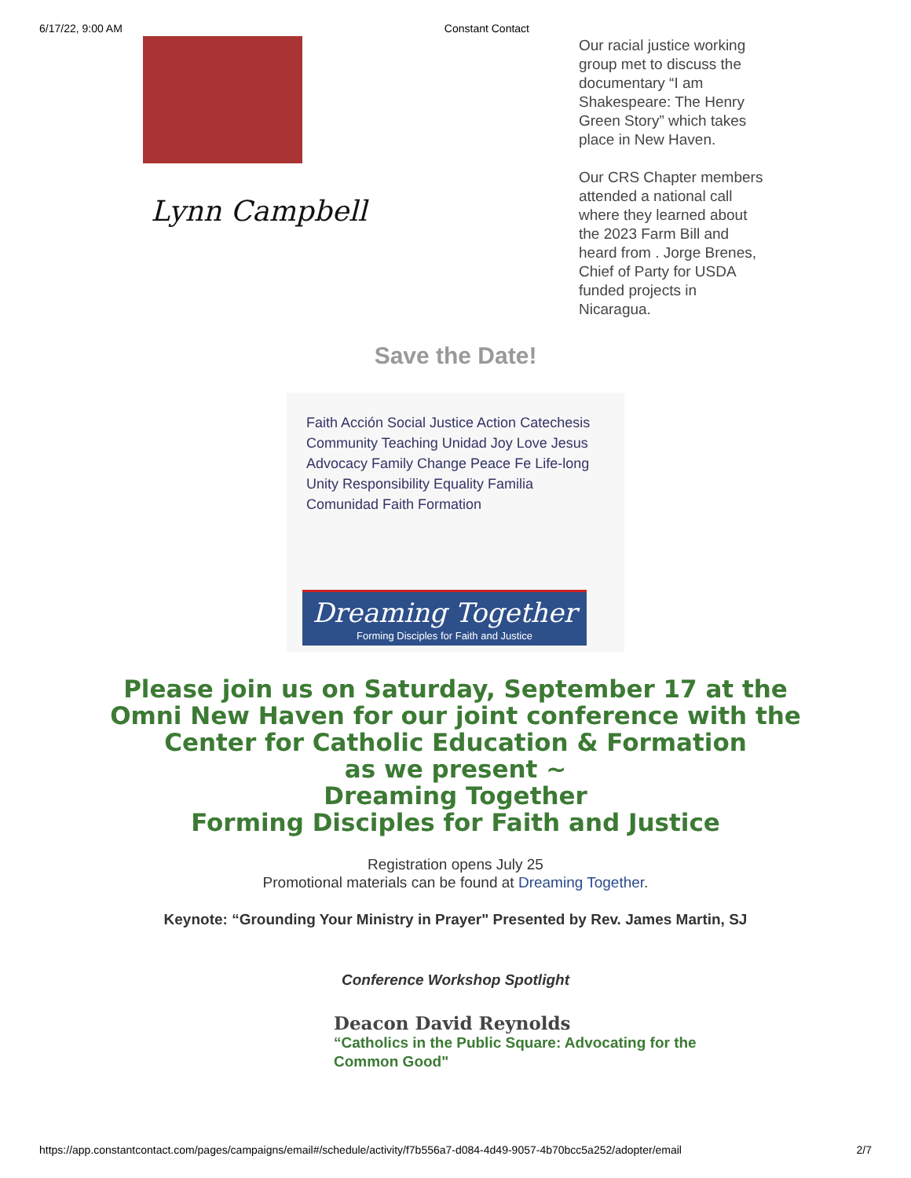6/17/22, 9:00 AM Constant Contact
Lynn Campbell
Our racial justice working group met to discuss the documentary “I am Shakespeare: The Henry Green Story” which takes place in New Haven.
Our CRS Chapter members attended a national call where they learned about the 2023 Farm Bill and heard from . Jorge Brenes, Chief of Party for USDA funded projects in Nicaragua.
Save the Date!
Faith Acción Social Justice Action Catechesis Community Teaching Unidad Joy Love Jesus Advocacy Family Change Peace Fe Life-long Unity Responsibility Equality Familia Comunidad Faith Formation
Dreaming Together
Forming Disciples for Faith and Justice
Please join us on Saturday, September 17 at the
Omni New Haven for our joint conference with the
Center for Catholic Education & Formation
as we present ~
Dreaming Together
Forming Disciples for Faith and Justice
Registration opens July 25
Promotional materials can be found at Dreaming Together.
Keynote: “Grounding Your Ministry in Prayer" Presented by Rev. James Martin, SJ
Conference Workshop Spotlight
Deacon David Reynolds
“Catholics in the Public Square: Advocating for the Common Good"
https://app.constantcontact.com/pages/campaigns/email#/schedule/activity/f7b556a7-d084-4d49-9057-4b70bcc5a252/adopter/email 2/7